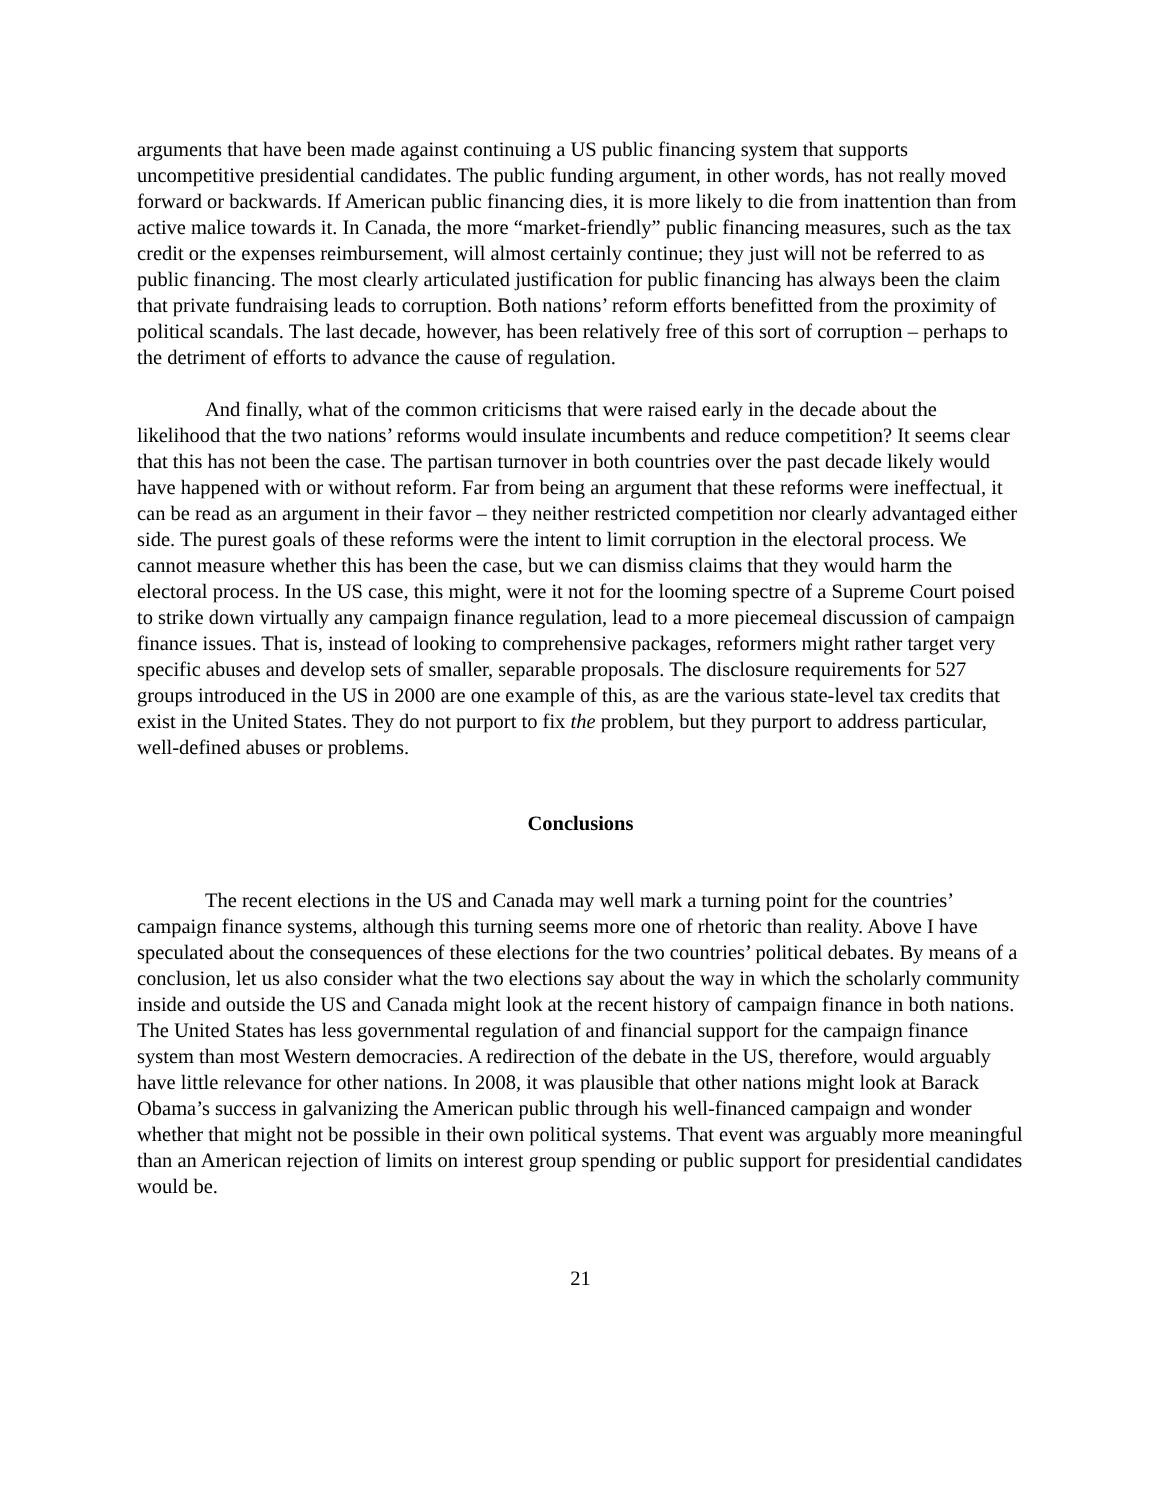arguments that have been made against continuing a US public financing system that supports uncompetitive presidential candidates. The public funding argument, in other words, has not really moved forward or backwards. If American public financing dies, it is more likely to die from inattention than from active malice towards it. In Canada, the more “market-friendly” public financing measures, such as the tax credit or the expenses reimbursement, will almost certainly continue; they just will not be referred to as public financing. The most clearly articulated justification for public financing has always been the claim that private fundraising leads to corruption. Both nations’ reform efforts benefitted from the proximity of political scandals. The last decade, however, has been relatively free of this sort of corruption – perhaps to the detriment of efforts to advance the cause of regulation.
And finally, what of the common criticisms that were raised early in the decade about the likelihood that the two nations’ reforms would insulate incumbents and reduce competition? It seems clear that this has not been the case. The partisan turnover in both countries over the past decade likely would have happened with or without reform. Far from being an argument that these reforms were ineffectual, it can be read as an argument in their favor – they neither restricted competition nor clearly advantaged either side. The purest goals of these reforms were the intent to limit corruption in the electoral process. We cannot measure whether this has been the case, but we can dismiss claims that they would harm the electoral process. In the US case, this might, were it not for the looming spectre of a Supreme Court poised to strike down virtually any campaign finance regulation, lead to a more piecemeal discussion of campaign finance issues. That is, instead of looking to comprehensive packages, reformers might rather target very specific abuses and develop sets of smaller, separable proposals. The disclosure requirements for 527 groups introduced in the US in 2000 are one example of this, as are the various state-level tax credits that exist in the United States. They do not purport to fix the problem, but they purport to address particular, well-defined abuses or problems.
Conclusions
The recent elections in the US and Canada may well mark a turning point for the countries’ campaign finance systems, although this turning seems more one of rhetoric than reality. Above I have speculated about the consequences of these elections for the two countries’ political debates. By means of a conclusion, let us also consider what the two elections say about the way in which the scholarly community inside and outside the US and Canada might look at the recent history of campaign finance in both nations. The United States has less governmental regulation of and financial support for the campaign finance system than most Western democracies. A redirection of the debate in the US, therefore, would arguably have little relevance for other nations. In 2008, it was plausible that other nations might look at Barack Obama’s success in galvanizing the American public through his well-financed campaign and wonder whether that might not be possible in their own political systems. That event was arguably more meaningful than an American rejection of limits on interest group spending or public support for presidential candidates would be.
21